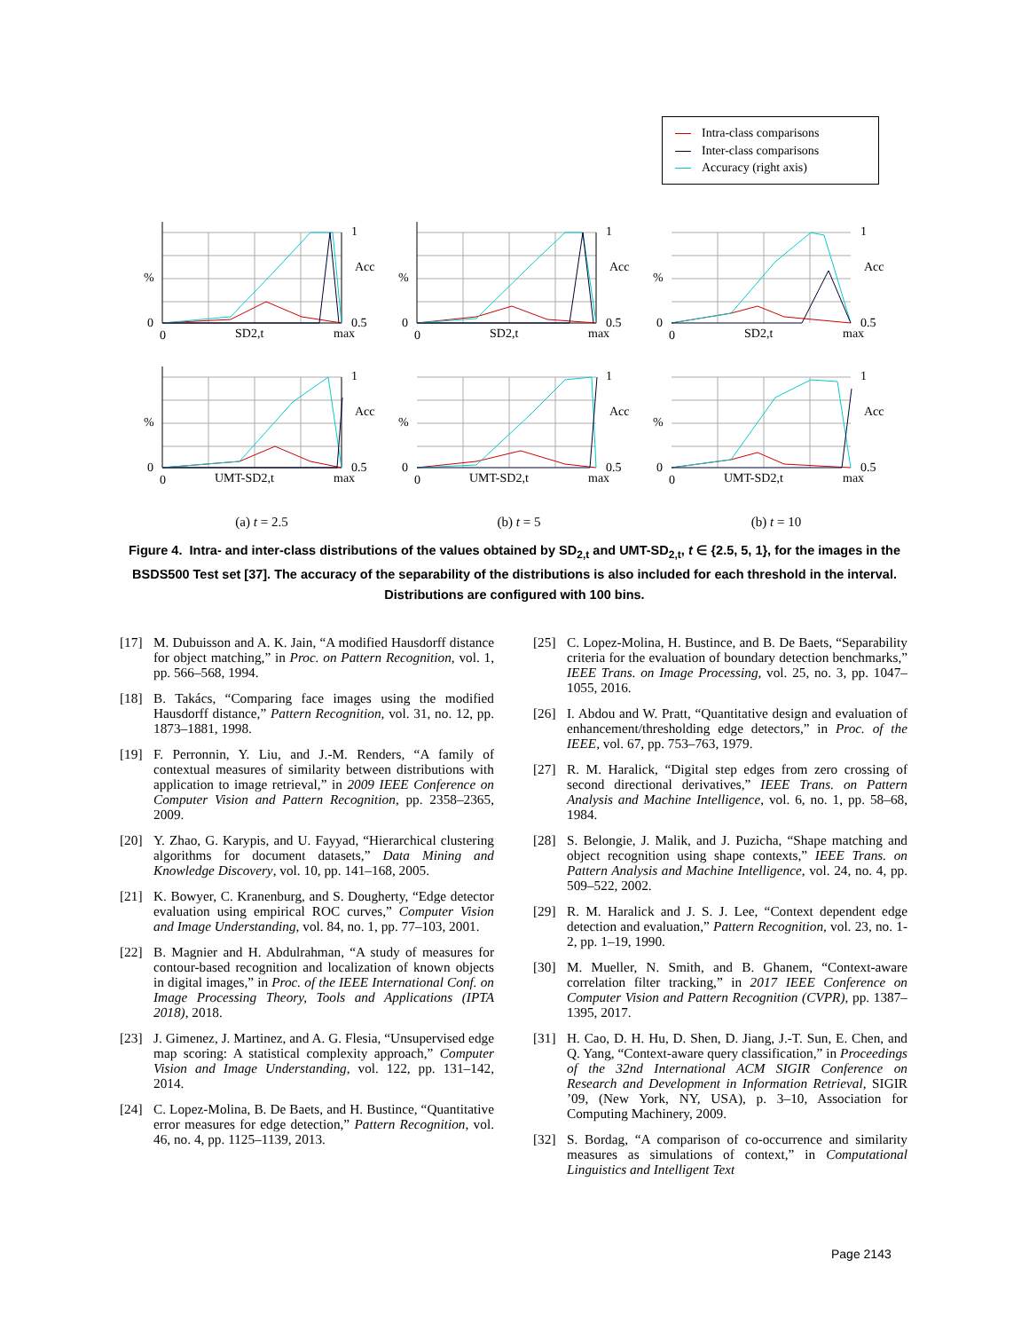Intra-class comparisons
Inter-class comparisons
Accuracy (right axis)
%
0
0
SD2,t
max
1
0.5
Acc
%
0
0
SD2,t
max
1
0.5
Acc
%
0
0
SD2,t
max
1
0.5
Acc
%
0
0
UMT-SD2,t
max
1
0.5
Acc
%
0
0
UMT-SD2,t
max
1
0.5
Acc
%
0
0
UMT-SD2,t
max
1
0.5
Acc
(a) t = 2.5 (b) t = 5 (b) t = 10
Figure 4. Intra- and inter-class distributions of the values obtained by SD<sub>2,t</sub> and UMT-SD<sub>2,t</sub>, t ∈ {2.5, 5, 1}, for the images in the BSDS500 Test set [37]. The accuracy of the separability of the distributions is also included for each threshold in the interval. Distributions are configured with 100 bins.
[17] M. Dubuisson and A. K. Jain, “A modified Hausdorff distance for object matching,” in Proc. on Pattern Recognition, vol. 1, pp. 566–568, 1994.
[18] B. Takács, “Comparing face images using the modified Hausdorff distance,” Pattern Recognition, vol. 31, no. 12, pp. 1873–1881, 1998.
[19] F. Perronnin, Y. Liu, and J.-M. Renders, “A family of contextual measures of similarity between distributions with application to image retrieval,” in 2009 IEEE Conference on Computer Vision and Pattern Recognition, pp. 2358–2365, 2009.
[20] Y. Zhao, G. Karypis, and U. Fayyad, “Hierarchical clustering algorithms for document datasets,” Data Mining and Knowledge Discovery, vol. 10, pp. 141–168, 2005.
[21] K. Bowyer, C. Kranenburg, and S. Dougherty, “Edge detector evaluation using empirical ROC curves,” Computer Vision and Image Understanding, vol. 84, no. 1, pp. 77–103, 2001.
[22] B. Magnier and H. Abdulrahman, “A study of measures for contour-based recognition and localization of known objects in digital images,” in Proc. of the IEEE International Conf. on Image Processing Theory, Tools and Applications (IPTA 2018), 2018.
[23] J. Gimenez, J. Martinez, and A. G. Flesia, “Unsupervised edge map scoring: A statistical complexity approach,” Computer Vision and Image Understanding, vol. 122, pp. 131–142, 2014.
[24] C. Lopez-Molina, B. De Baets, and H. Bustince, “Quantitative error measures for edge detection,” Pattern Recognition, vol. 46, no. 4, pp. 1125–1139, 2013.
[25] C. Lopez-Molina, H. Bustince, and B. De Baets, “Separability criteria for the evaluation of boundary detection benchmarks,” IEEE Trans. on Image Processing, vol. 25, no. 3, pp. 1047–1055, 2016.
[26] I. Abdou and W. Pratt, “Quantitative design and evaluation of enhancement/thresholding edge detectors,” in Proc. of the IEEE, vol. 67, pp. 753–763, 1979.
[27] R. M. Haralick, “Digital step edges from zero crossing of second directional derivatives,” IEEE Trans. on Pattern Analysis and Machine Intelligence, vol. 6, no. 1, pp. 58–68, 1984.
[28] S. Belongie, J. Malik, and J. Puzicha, “Shape matching and object recognition using shape contexts,” IEEE Trans. on Pattern Analysis and Machine Intelligence, vol. 24, no. 4, pp. 509–522, 2002.
[29] R. M. Haralick and J. S. J. Lee, “Context dependent edge detection and evaluation,” Pattern Recognition, vol. 23, no. 1-2, pp. 1–19, 1990.
[30] M. Mueller, N. Smith, and B. Ghanem, “Context-aware correlation filter tracking,” in 2017 IEEE Conference on Computer Vision and Pattern Recognition (CVPR), pp. 1387–1395, 2017.
[31] H. Cao, D. H. Hu, D. Shen, D. Jiang, J.-T. Sun, E. Chen, and Q. Yang, “Context-aware query classification,” in Proceedings of the 32nd International ACM SIGIR Conference on Research and Development in Information Retrieval, SIGIR ’09, (New York, NY, USA), p. 3–10, Association for Computing Machinery, 2009.
[32] S. Bordag, “A comparison of co-occurrence and similarity measures as simulations of context,” in Computational Linguistics and Intelligent Text
Page 2143